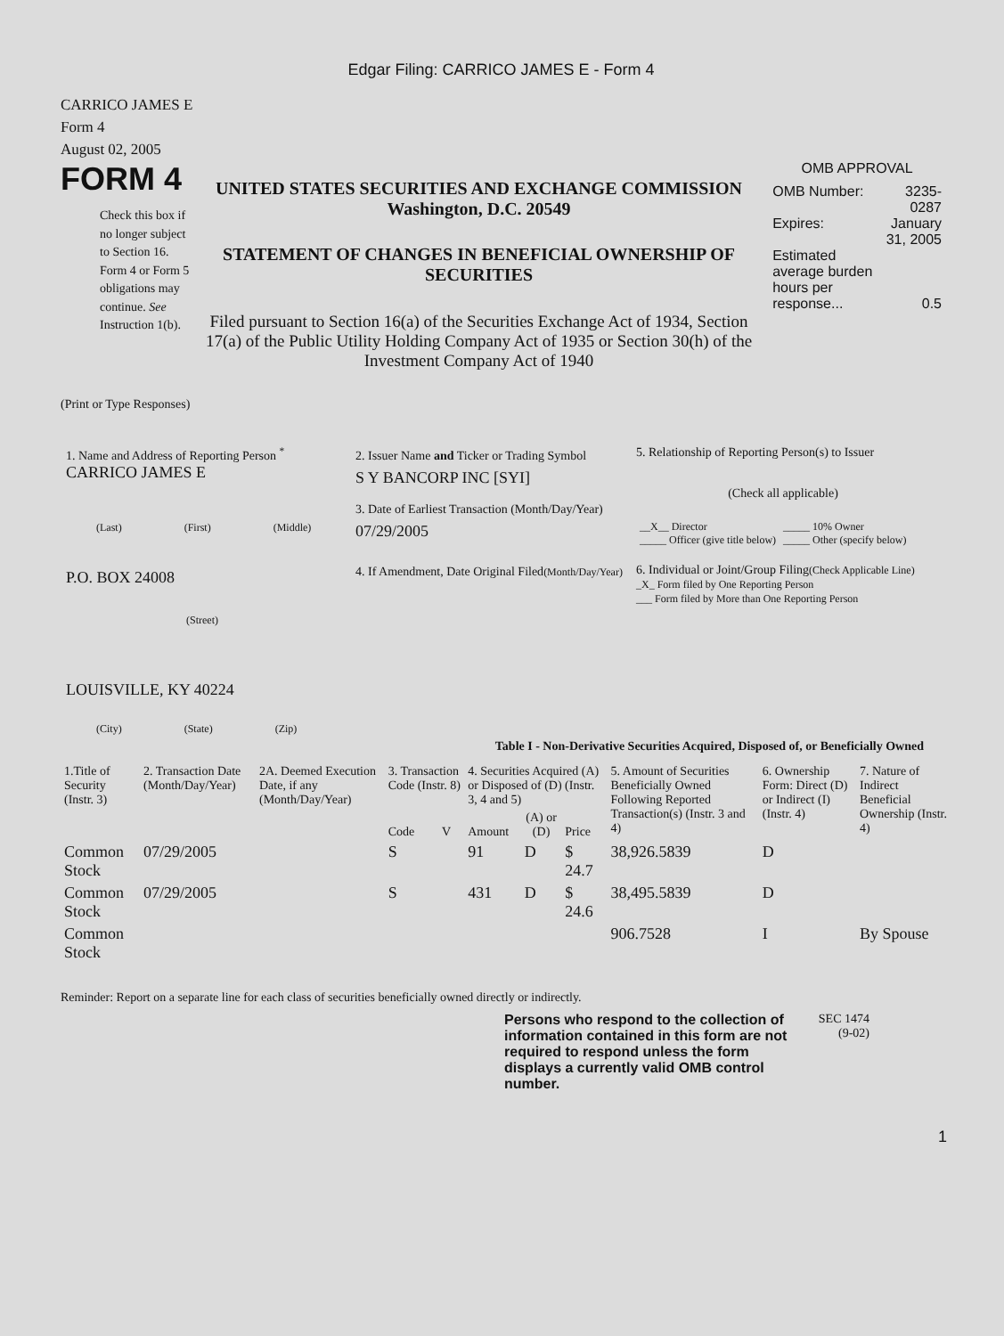Edgar Filing: CARRICO JAMES E - Form 4
CARRICO JAMES E
Form 4
August 02, 2005
FORM 4
Check this box if no longer subject to Section 16. Form 4 or Form 5 obligations may continue. See Instruction 1(b).
UNITED STATES SECURITIES AND EXCHANGE COMMISSION
Washington, D.C. 20549
STATEMENT OF CHANGES IN BENEFICIAL OWNERSHIP OF SECURITIES
Filed pursuant to Section 16(a) of the Securities Exchange Act of 1934, Section 17(a) of the Public Utility Holding Company Act of 1935 or Section 30(h) of the Investment Company Act of 1940
OMB APPROVAL
| OMB Number: | 3235-0287 |
| Expires: | January 31, 2005 |
| Estimated average burden hours per response... | 0.5 |
(Print or Type Responses)
1. Name and Address of Reporting Person <sup>*</sup>
CARRICO JAMES E
(Last) (First) (Middle)
P.O. BOX 24008
(Street)
LOUISVILLE, KY 40224
(City) (State) (Zip)
2. Issuer Name and Ticker or Trading Symbol
S Y BANCORP INC [SYI]
3. Date of Earliest Transaction (Month/Day/Year)
07/29/2005
4. If Amendment, Date Original Filed(Month/Day/Year)
5. Relationship of Reporting Person(s) to Issuer
(Check all applicable)
| __X__ Director _____ Officer (give title below) | _____ 10% Owner _____ Other (specify below) |
6. Individual or Joint/Group Filing(Check Applicable Line)
_X_ Form filed by One Reporting Person
___ Form filed by More than One Reporting Person
Table I - Non-Derivative Securities Acquired, Disposed of, or Beneficially Owned
| 1.Title of Security (Instr. 3) | 2. Transaction Date (Month/Day/Year) | 2A. Deemed Execution Date, if any (Month/Day/Year) | 3. Transaction Code (Instr. 8) | | 4. Securities Acquired (A) or Disposed of (D) (Instr. 3, 4 and 5) | | | 5. Amount of Securities Beneficially Owned Following Reported Transaction(s) (Instr. 3 and 4) | 6. Ownership Form: Direct (D) or Indirect (I) (Instr. 4) | 7. Nature of Indirect Beneficial Ownership (Instr. 4) |
| --- | --- | --- | --- | --- | --- | --- | --- | --- | --- | --- |
| | | | Code | V | Amount | (A) or (D) | Price | | | |
| Common Stock | 07/29/2005 | | S | | 91 | D | $ 24.7 | 38,926.5839 | D | |
| Common Stock | 07/29/2005 | | S | | 431 | D | $ 24.6 | 38,495.5839 | D | |
| Common Stock | | | | | | | | 906.7528 | I | By Spouse |
Reminder: Report on a separate line for each class of securities beneficially owned directly or indirectly.
Persons who respond to the collection of information contained in this form are not required to respond unless the form displays a currently valid OMB control number.
SEC 1474
(9-02)
1